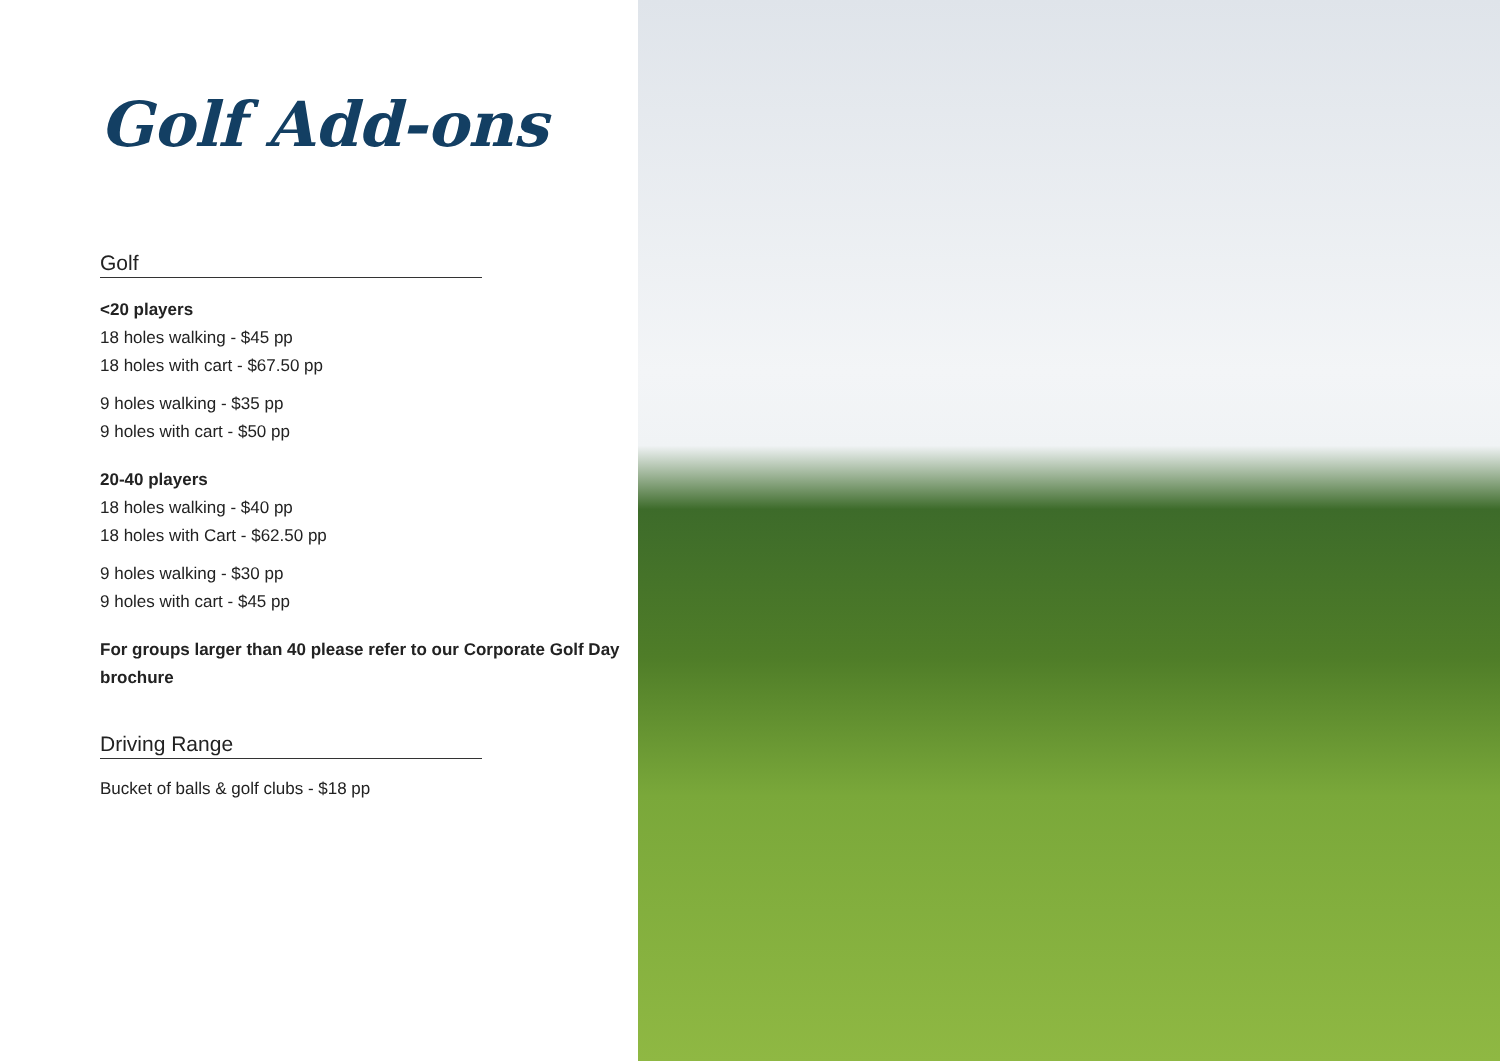Golf Add-ons
Golf
<20 players
18 holes walking - $45 pp
18 holes with cart - $67.50 pp
9 holes walking - $35 pp
9 holes with cart - $50 pp
20-40 players
18 holes walking - $40 pp
18 holes with Cart - $62.50 pp
9 holes walking - $30 pp
9 holes with cart - $45 pp
For groups larger than 40 please refer to our Corporate Golf Day brochure
Driving Range
Bucket of balls & golf clubs - $18 pp